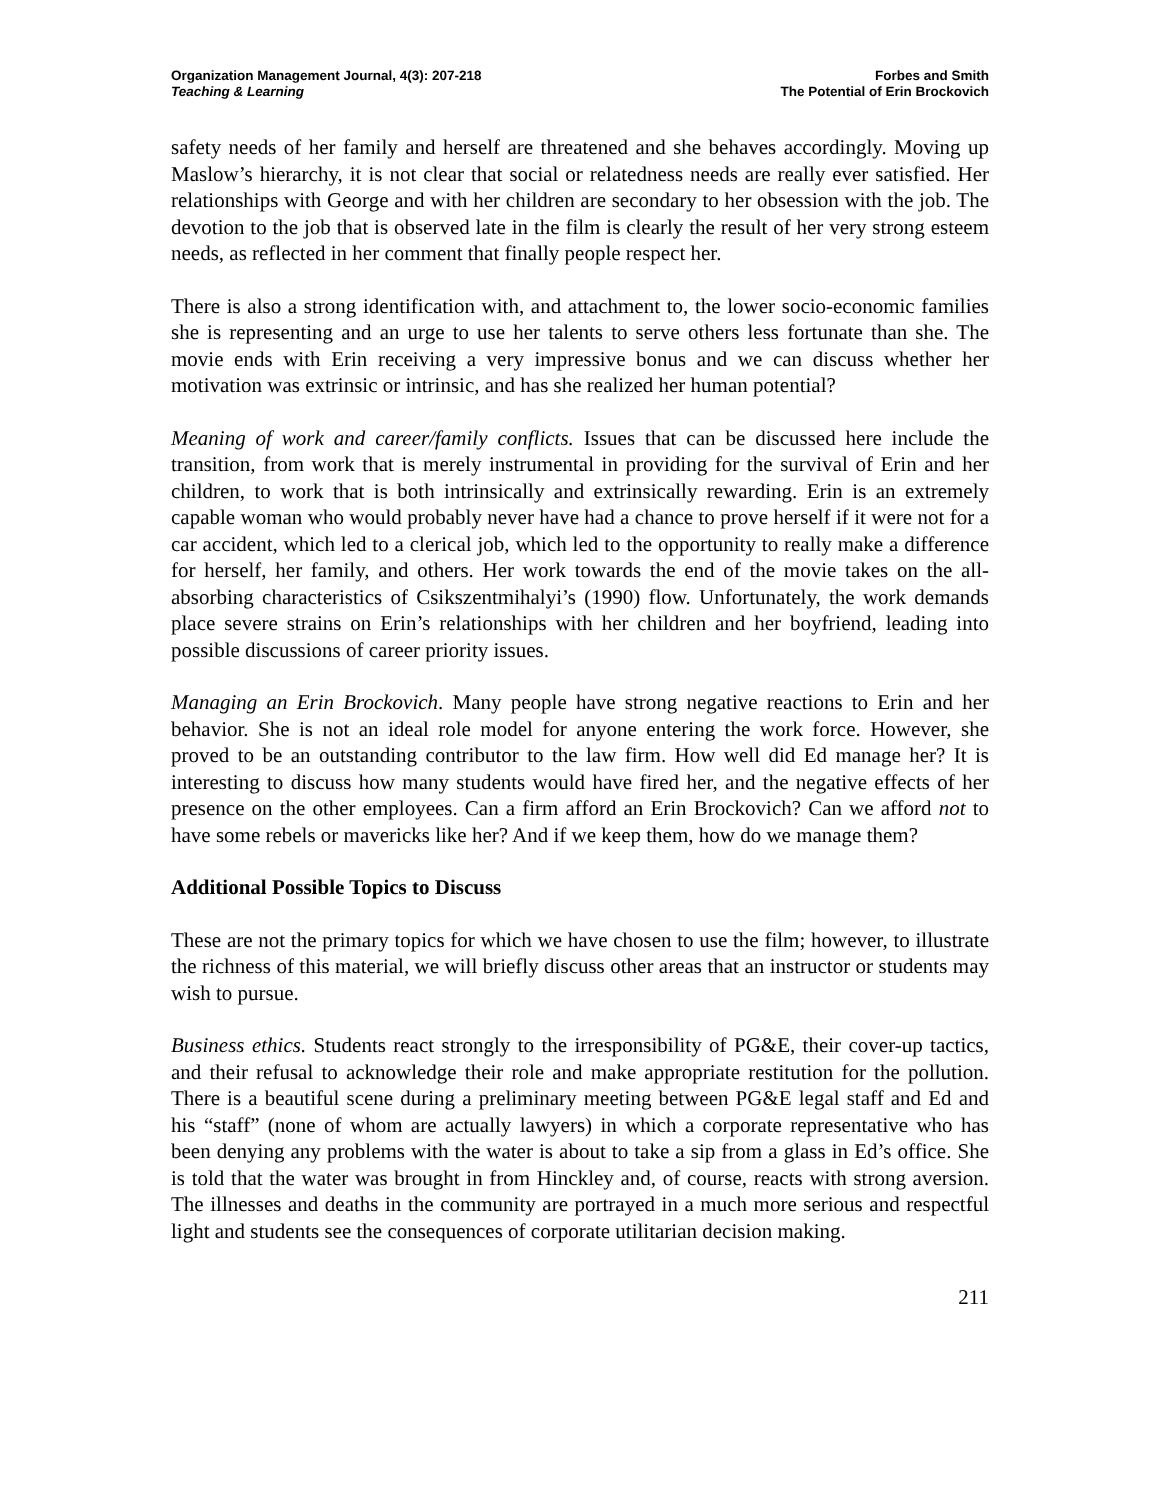Organization Management Journal, 4(3): 207-218
Teaching & Learning
Forbes and Smith
The Potential of Erin Brockovich
safety needs of her family and herself are threatened and she behaves accordingly. Moving up Maslow’s hierarchy, it is not clear that social or relatedness needs are really ever satisfied. Her relationships with George and with her children are secondary to her obsession with the job. The devotion to the job that is observed late in the film is clearly the result of her very strong esteem needs, as reflected in her comment that finally people respect her.
There is also a strong identification with, and attachment to, the lower socio-economic families she is representing and an urge to use her talents to serve others less fortunate than she. The movie ends with Erin receiving a very impressive bonus and we can discuss whether her motivation was extrinsic or intrinsic, and has she realized her human potential?
Meaning of work and career/family conflicts. Issues that can be discussed here include the transition, from work that is merely instrumental in providing for the survival of Erin and her children, to work that is both intrinsically and extrinsically rewarding. Erin is an extremely capable woman who would probably never have had a chance to prove herself if it were not for a car accident, which led to a clerical job, which led to the opportunity to really make a difference for herself, her family, and others. Her work towards the end of the movie takes on the all-absorbing characteristics of Csikszentmihalyi’s (1990) flow. Unfortunately, the work demands place severe strains on Erin’s relationships with her children and her boyfriend, leading into possible discussions of career priority issues.
Managing an Erin Brockovich. Many people have strong negative reactions to Erin and her behavior. She is not an ideal role model for anyone entering the work force. However, she proved to be an outstanding contributor to the law firm. How well did Ed manage her? It is interesting to discuss how many students would have fired her, and the negative effects of her presence on the other employees. Can a firm afford an Erin Brockovich? Can we afford not to have some rebels or mavericks like her? And if we keep them, how do we manage them?
Additional Possible Topics to Discuss
These are not the primary topics for which we have chosen to use the film; however, to illustrate the richness of this material, we will briefly discuss other areas that an instructor or students may wish to pursue.
Business ethics. Students react strongly to the irresponsibility of PG&E, their cover-up tactics, and their refusal to acknowledge their role and make appropriate restitution for the pollution. There is a beautiful scene during a preliminary meeting between PG&E legal staff and Ed and his “staff” (none of whom are actually lawyers) in which a corporate representative who has been denying any problems with the water is about to take a sip from a glass in Ed’s office. She is told that the water was brought in from Hinckley and, of course, reacts with strong aversion. The illnesses and deaths in the community are portrayed in a much more serious and respectful light and students see the consequences of corporate utilitarian decision making.
211